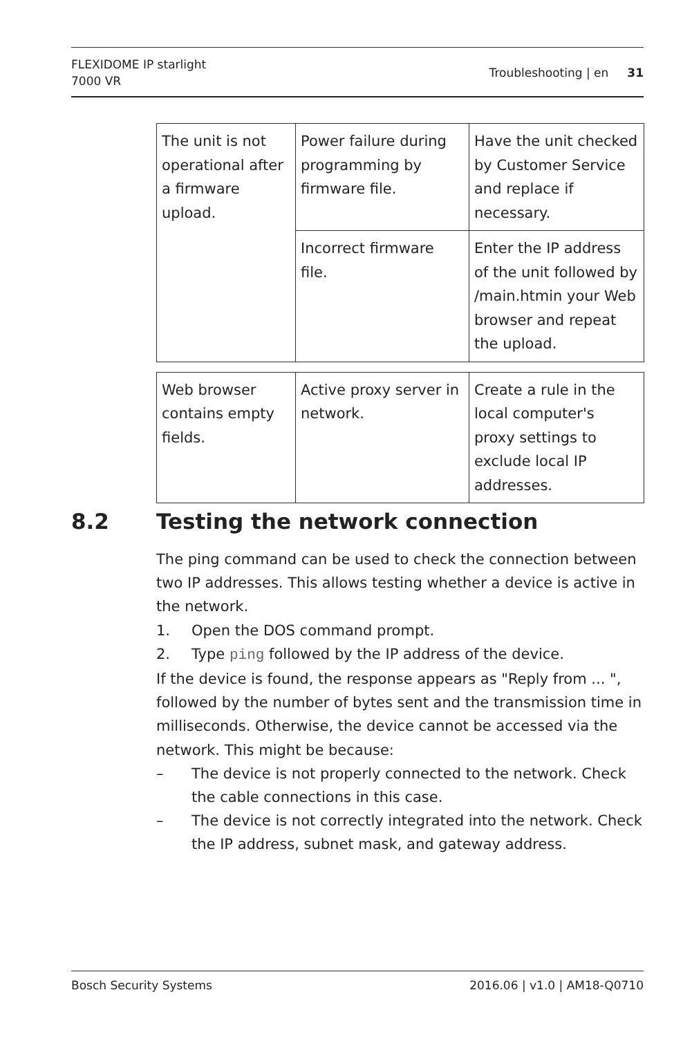FLEXIDOME IP starlight
7000 VR
Troubleshooting | en 31
| The unit is not operational after a firmware upload. | Power failure during programming by firmware file. | Have the unit checked by Customer Service and replace if necessary. |
| | Incorrect firmware file. | Enter the IP address of the unit followed by /main.htmin your Web browser and repeat the upload. |
| Web browser contains empty fields. | Active proxy server in network. | Create a rule in the local computer's proxy settings to exclude local IP addresses. |
8.2 Testing the network connection
The ping command can be used to check the connection between two IP addresses. This allows testing whether a device is active in the network.
1. Open the DOS command prompt.
2. Type ping followed by the IP address of the device.
If the device is found, the response appears as "Reply from ... ", followed by the number of bytes sent and the transmission time in milliseconds. Otherwise, the device cannot be accessed via the network. This might be because:
– The device is not properly connected to the network. Check the cable connections in this case.
– The device is not correctly integrated into the network. Check the IP address, subnet mask, and gateway address.
Bosch Security Systems 2016.06 | v1.0 | AM18-Q0710